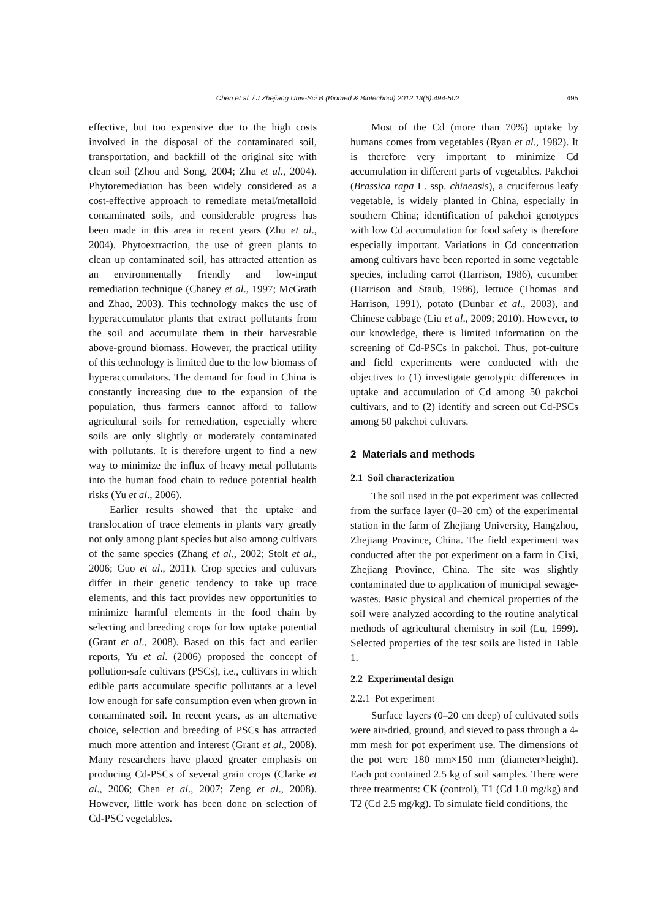Chen et al. / J Zhejiang Univ-Sci B (Biomed & Biotechnol) 2012 13(6):494-502 495
effective, but too expensive due to the high costs involved in the disposal of the contaminated soil, transportation, and backfill of the original site with clean soil (Zhou and Song, 2004; Zhu et al., 2004). Phytoremediation has been widely considered as a cost-effective approach to remediate metal/metalloid contaminated soils, and considerable progress has been made in this area in recent years (Zhu et al., 2004). Phytoextraction, the use of green plants to clean up contaminated soil, has attracted attention as an environmentally friendly and low-input remediation technique (Chaney et al., 1997; McGrath and Zhao, 2003). This technology makes the use of hyperaccumulator plants that extract pollutants from the soil and accumulate them in their harvestable above-ground biomass. However, the practical utility of this technology is limited due to the low biomass of hyperaccumulators. The demand for food in China is constantly increasing due to the expansion of the population, thus farmers cannot afford to fallow agricultural soils for remediation, especially where soils are only slightly or moderately contaminated with pollutants. It is therefore urgent to find a new way to minimize the influx of heavy metal pollutants into the human food chain to reduce potential health risks (Yu et al., 2006).
Earlier results showed that the uptake and translocation of trace elements in plants vary greatly not only among plant species but also among cultivars of the same species (Zhang et al., 2002; Stolt et al., 2006; Guo et al., 2011). Crop species and cultivars differ in their genetic tendency to take up trace elements, and this fact provides new opportunities to minimize harmful elements in the food chain by selecting and breeding crops for low uptake potential (Grant et al., 2008). Based on this fact and earlier reports, Yu et al. (2006) proposed the concept of pollution-safe cultivars (PSCs), i.e., cultivars in which edible parts accumulate specific pollutants at a level low enough for safe consumption even when grown in contaminated soil. In recent years, as an alternative choice, selection and breeding of PSCs has attracted much more attention and interest (Grant et al., 2008). Many researchers have placed greater emphasis on producing Cd-PSCs of several grain crops (Clarke et al., 2006; Chen et al., 2007; Zeng et al., 2008). However, little work has been done on selection of Cd-PSC vegetables.
Most of the Cd (more than 70%) uptake by humans comes from vegetables (Ryan et al., 1982). It is therefore very important to minimize Cd accumulation in different parts of vegetables. Pakchoi (Brassica rapa L. ssp. chinensis), a cruciferous leafy vegetable, is widely planted in China, especially in southern China; identification of pakchoi genotypes with low Cd accumulation for food safety is therefore especially important. Variations in Cd concentration among cultivars have been reported in some vegetable species, including carrot (Harrison, 1986), cucumber (Harrison and Staub, 1986), lettuce (Thomas and Harrison, 1991), potato (Dunbar et al., 2003), and Chinese cabbage (Liu et al., 2009; 2010). However, to our knowledge, there is limited information on the screening of Cd-PSCs in pakchoi. Thus, pot-culture and field experiments were conducted with the objectives to (1) investigate genotypic differences in uptake and accumulation of Cd among 50 pakchoi cultivars, and to (2) identify and screen out Cd-PSCs among 50 pakchoi cultivars.
2 Materials and methods
2.1 Soil characterization
The soil used in the pot experiment was collected from the surface layer (0–20 cm) of the experimental station in the farm of Zhejiang University, Hangzhou, Zhejiang Province, China. The field experiment was conducted after the pot experiment on a farm in Cixi, Zhejiang Province, China. The site was slightly contaminated due to application of municipal sewage-wastes. Basic physical and chemical properties of the soil were analyzed according to the routine analytical methods of agricultural chemistry in soil (Lu, 1999). Selected properties of the test soils are listed in Table 1.
2.2 Experimental design
2.2.1 Pot experiment
Surface layers (0–20 cm deep) of cultivated soils were air-dried, ground, and sieved to pass through a 4-mm mesh for pot experiment use. The dimensions of the pot were 180 mm×150 mm (diameter×height). Each pot contained 2.5 kg of soil samples. There were three treatments: CK (control), T1 (Cd 1.0 mg/kg) and T2 (Cd 2.5 mg/kg). To simulate field conditions, the